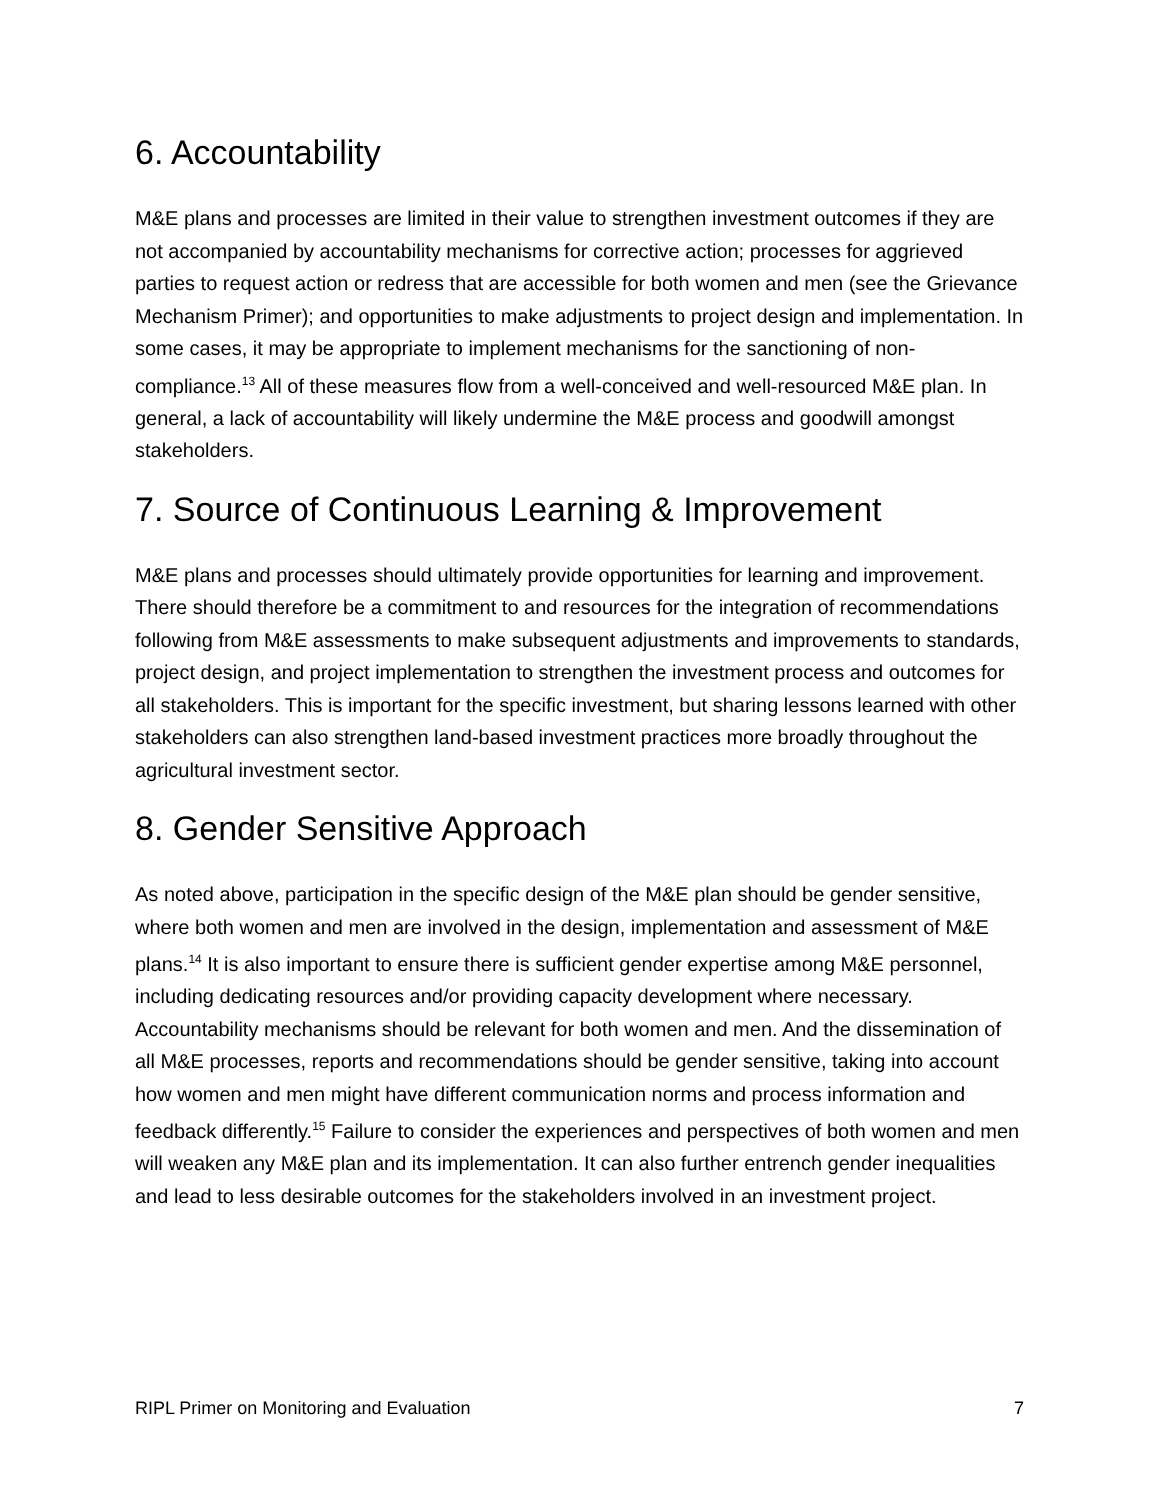6. Accountability
M&E plans and processes are limited in their value to strengthen investment outcomes if they are not accompanied by accountability mechanisms for corrective action; processes for aggrieved parties to request action or redress that are accessible for both women and men (see the Grievance Mechanism Primer); and opportunities to make adjustments to project design and implementation. In some cases, it may be appropriate to implement mechanisms for the sanctioning of non-compliance.<sup>13</sup> All of these measures flow from a well-conceived and well-resourced M&E plan. In general, a lack of accountability will likely undermine the M&E process and goodwill amongst stakeholders.
7. Source of Continuous Learning & Improvement
M&E plans and processes should ultimately provide opportunities for learning and improvement. There should therefore be a commitment to and resources for the integration of recommendations following from M&E assessments to make subsequent adjustments and improvements to standards, project design, and project implementation to strengthen the investment process and outcomes for all stakeholders. This is important for the specific investment, but sharing lessons learned with other stakeholders can also strengthen land-based investment practices more broadly throughout the agricultural investment sector.
8. Gender Sensitive Approach
As noted above, participation in the specific design of the M&E plan should be gender sensitive, where both women and men are involved in the design, implementation and assessment of M&E plans.<sup>14</sup> It is also important to ensure there is sufficient gender expertise among M&E personnel, including dedicating resources and/or providing capacity development where necessary. Accountability mechanisms should be relevant for both women and men. And the dissemination of all M&E processes, reports and recommendations should be gender sensitive, taking into account how women and men might have different communication norms and process information and feedback differently.<sup>15</sup> Failure to consider the experiences and perspectives of both women and men will weaken any M&E plan and its implementation. It can also further entrench gender inequalities and lead to less desirable outcomes for the stakeholders involved in an investment project.
RIPL Primer on Monitoring and Evaluation 7